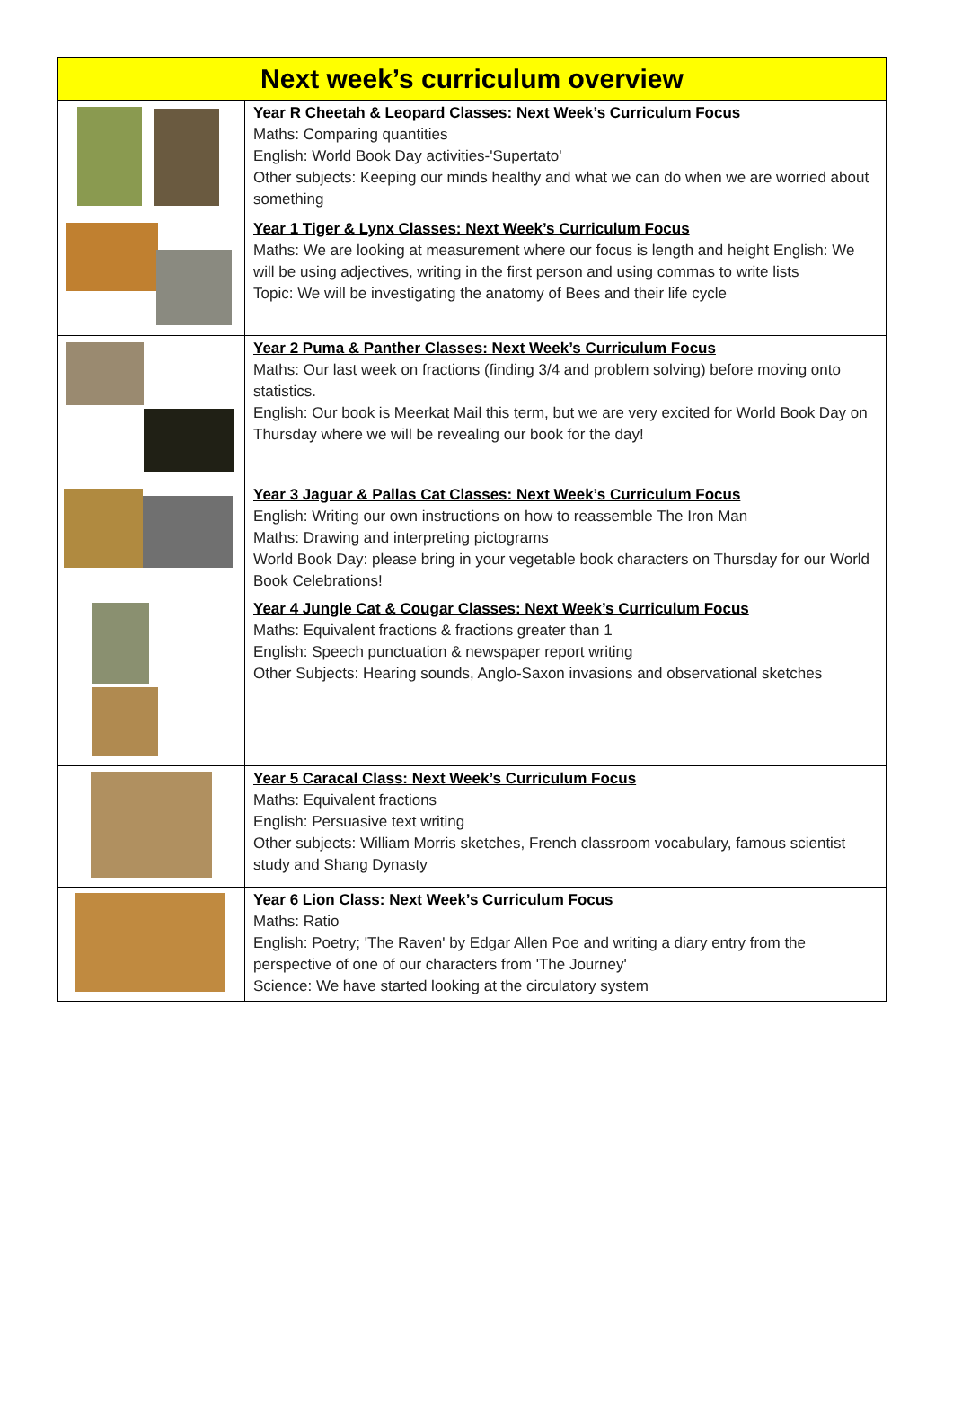| Next week’s curriculum overview | |
| --- | --- |
| | Year R Cheetah & Leopard Classes: Next Week’s Curriculum Focus Maths: Comparing quantities English: World Book Day activities-'Supertato' Other subjects: Keeping our minds healthy and what we can do when we are worried about something |
| | Year 1 Tiger & Lynx Classes: Next Week’s Curriculum Focus Maths: We are looking at measurement where our focus is length and height English: We will be using adjectives, writing in the first person and using commas to write lists Topic: We will be investigating the anatomy of Bees and their life cycle |
| | Year 2 Puma & Panther Classes: Next Week’s Curriculum Focus Maths: Our last week on fractions (finding 3/4 and problem solving) before moving onto statistics. English: Our book is Meerkat Mail this term, but we are very excited for World Book Day on Thursday where we will be revealing our book for the day! |
| | Year 3 Jaguar & Pallas Cat Classes: Next Week’s Curriculum Focus English: Writing our own instructions on how to reassemble The Iron Man Maths: Drawing and interpreting pictograms World Book Day: please bring in your vegetable book characters on Thursday for our World Book Celebrations! |
| | Year 4 Jungle Cat & Cougar Classes: Next Week’s Curriculum Focus Maths: Equivalent fractions & fractions greater than 1 English: Speech punctuation & newspaper report writing Other Subjects: Hearing sounds, Anglo-Saxon invasions and observational sketches |
| | Year 5 Caracal Class: Next Week’s Curriculum Focus Maths: Equivalent fractions English: Persuasive text writing Other subjects: William Morris sketches, French classroom vocabulary, famous scientist study and Shang Dynasty |
| | Year 6 Lion Class: Next Week’s Curriculum Focus Maths: Ratio English: Poetry; 'The Raven' by Edgar Allen Poe and writing a diary entry from the perspective of one of our characters from 'The Journey' Science: We have started looking at the circulatory system |